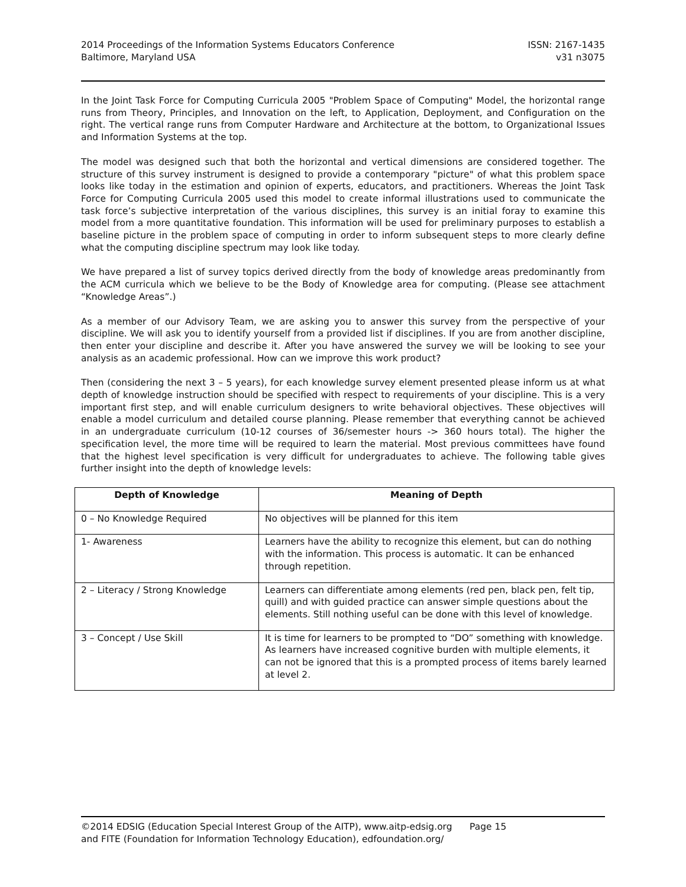2014 Proceedings of the Information Systems Educators Conference
Baltimore, Maryland USA
ISSN: 2167-1435
v31 n3075
In the Joint Task Force for Computing Curricula 2005 "Problem Space of Computing" Model, the horizontal range runs from Theory, Principles, and Innovation on the left, to Application, Deployment, and Configuration on the right. The vertical range runs from Computer Hardware and Architecture at the bottom, to Organizational Issues and Information Systems at the top.
The model was designed such that both the horizontal and vertical dimensions are considered together. The structure of this survey instrument is designed to provide a contemporary "picture" of what this problem space looks like today in the estimation and opinion of experts, educators, and practitioners. Whereas the Joint Task Force for Computing Curricula 2005 used this model to create informal illustrations used to communicate the task force’s subjective interpretation of the various disciplines, this survey is an initial foray to examine this model from a more quantitative foundation. This information will be used for preliminary purposes to establish a baseline picture in the problem space of computing in order to inform subsequent steps to more clearly define what the computing discipline spectrum may look like today.
We have prepared a list of survey topics derived directly from the body of knowledge areas predominantly from the ACM curricula which we believe to be the Body of Knowledge area for computing. (Please see attachment “Knowledge Areas”.)
As a member of our Advisory Team, we are asking you to answer this survey from the perspective of your discipline. We will ask you to identify yourself from a provided list if disciplines. If you are from another discipline, then enter your discipline and describe it. After you have answered the survey we will be looking to see your analysis as an academic professional. How can we improve this work product?
Then (considering the next 3 – 5 years), for each knowledge survey element presented please inform us at what depth of knowledge instruction should be specified with respect to requirements of your discipline. This is a very important first step, and will enable curriculum designers to write behavioral objectives. These objectives will enable a model curriculum and detailed course planning. Please remember that everything cannot be achieved in an undergraduate curriculum (10-12 courses of 36/semester hours -> 360 hours total). The higher the specification level, the more time will be required to learn the material. Most previous committees have found that the highest level specification is very difficult for undergraduates to achieve. The following table gives further insight into the depth of knowledge levels:
| Depth of Knowledge | Meaning of Depth |
| --- | --- |
| 0 – No Knowledge Required | No objectives will be planned for this item |
| 1- Awareness | Learners have the ability to recognize this element, but can do nothing with the information. This process is automatic. It can be enhanced through repetition. |
| 2 – Literacy / Strong Knowledge | Learners can differentiate among elements (red pen, black pen, felt tip, quill) and with guided practice can answer simple questions about the elements. Still nothing useful can be done with this level of knowledge. |
| 3 – Concept / Use Skill | It is time for learners to be prompted to “DO” something with knowledge. As learners have increased cognitive burden with multiple elements, it can not be ignored that this is a prompted process of items barely learned at level 2. |
©2014 EDSIG (Education Special Interest Group of the AITP), www.aitp-edsig.org Page 15
and FITE (Foundation for Information Technology Education), edfoundation.org/